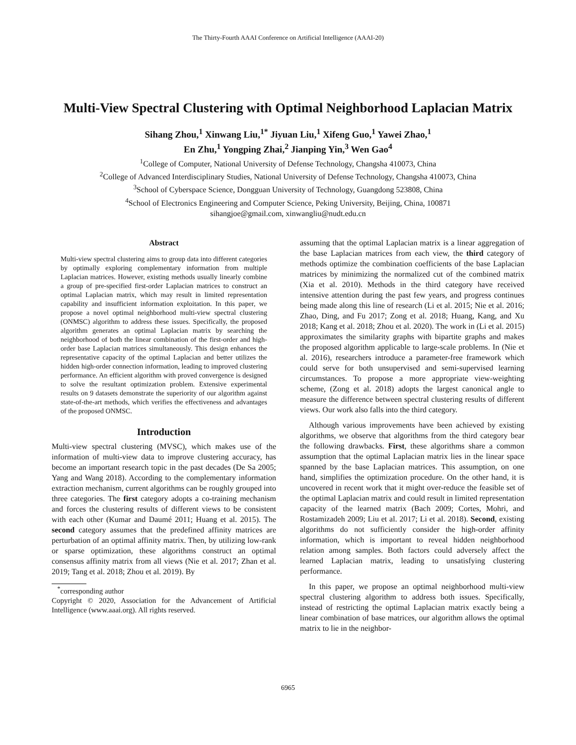The Thirty-Fourth AAAI Conference on Artificial Intelligence (AAAI-20)
Multi-View Spectral Clustering with Optimal Neighborhood Laplacian Matrix
Sihang Zhou,<sup>1</sup> Xinwang Liu,<sup>1*</sup> Jiyuan Liu,<sup>1</sup> Xifeng Guo,<sup>1</sup> Yawei Zhao,<sup>1</sup>
En Zhu,<sup>1</sup> Yongping Zhai,<sup>2</sup> Jianping Yin,<sup>3</sup> Wen Gao<sup>4</sup>
<sup>1</sup> College of Computer, National University of Defense Technology, Changsha 410073, China
<sup>2</sup> College of Advanced Interdisciplinary Studies, National University of Defense Technology, Changsha 410073, China
<sup>3</sup> School of Cyberspace Science, Dongguan University of Technology, Guangdong 523808, China
<sup>4</sup> School of Electronics Engineering and Computer Science, Peking University, Beijing, China, 100871
sihangjoe@gmail.com, xinwangliu@nudt.edu.cn
Abstract
Multi-view spectral clustering aims to group data into different categories by optimally exploring complementary information from multiple Laplacian matrices. However, existing methods usually linearly combine a group of pre-specified first-order Laplacian matrices to construct an optimal Laplacian matrix, which may result in limited representation capability and insufficient information exploitation. In this paper, we propose a novel optimal neighborhood multi-view spectral clustering (ONMSC) algorithm to address these issues. Specifically, the proposed algorithm generates an optimal Laplacian matrix by searching the neighborhood of both the linear combination of the first-order and high-order base Laplacian matrices simultaneously. This design enhances the representative capacity of the optimal Laplacian and better utilizes the hidden high-order connection information, leading to improved clustering performance. An efficient algorithm with proved convergence is designed to solve the resultant optimization problem. Extensive experimental results on 9 datasets demonstrate the superiority of our algorithm against state-of-the-art methods, which verifies the effectiveness and advantages of the proposed ONMSC.
Introduction
Multi-view spectral clustering (MVSC), which makes use of the information of multi-view data to improve clustering accuracy, has become an important research topic in the past decades (De Sa 2005; Yang and Wang 2018). According to the complementary information extraction mechanism, current algorithms can be roughly grouped into three categories. The first category adopts a co-training mechanism and forces the clustering results of different views to be consistent with each other (Kumar and Daumé 2011; Huang et al. 2015). The second category assumes that the predefined affinity matrices are perturbation of an optimal affinity matrix. Then, by utilizing low-rank or sparse optimization, these algorithms construct an optimal consensus affinity matrix from all views (Nie et al. 2017; Zhan et al. 2019; Tang et al. 2018; Zhou et al. 2019). By
<sup>*</sup> corresponding author
Copyright © 2020, Association for the Advancement of Artificial Intelligence (www.aaai.org). All rights reserved.
assuming that the optimal Laplacian matrix is a linear aggregation of the base Laplacian matrices from each view, the third category of methods optimize the combination coefficients of the base Laplacian matrices by minimizing the normalized cut of the combined matrix (Xia et al. 2010). Methods in the third category have received intensive attention during the past few years, and progress continues being made along this line of research (Li et al. 2015; Nie et al. 2016; Zhao, Ding, and Fu 2017; Zong et al. 2018; Huang, Kang, and Xu 2018; Kang et al. 2018; Zhou et al. 2020). The work in (Li et al. 2015) approximates the similarity graphs with bipartite graphs and makes the proposed algorithm applicable to large-scale problems. In (Nie et al. 2016), researchers introduce a parameter-free framework which could serve for both unsupervised and semi-supervised learning circumstances. To propose a more appropriate view-weighting scheme, (Zong et al. 2018) adopts the largest canonical angle to measure the difference between spectral clustering results of different views. Our work also falls into the third category.
Although various improvements have been achieved by existing algorithms, we observe that algorithms from the third category bear the following drawbacks. First, these algorithms share a common assumption that the optimal Laplacian matrix lies in the linear space spanned by the base Laplacian matrices. This assumption, on one hand, simplifies the optimization procedure. On the other hand, it is uncovered in recent work that it might over-reduce the feasible set of the optimal Laplacian matrix and could result in limited representation capacity of the learned matrix (Bach 2009; Cortes, Mohri, and Rostamizadeh 2009; Liu et al. 2017; Li et al. 2018). Second, existing algorithms do not sufficiently consider the high-order affinity information, which is important to reveal hidden neighborhood relation among samples. Both factors could adversely affect the learned Laplacian matrix, leading to unsatisfying clustering performance.
In this paper, we propose an optimal neighborhood multi-view spectral clustering algorithm to address both issues. Specifically, instead of restricting the optimal Laplacian matrix exactly being a linear combination of base matrices, our algorithm allows the optimal matrix to lie in the neighbor-
6965